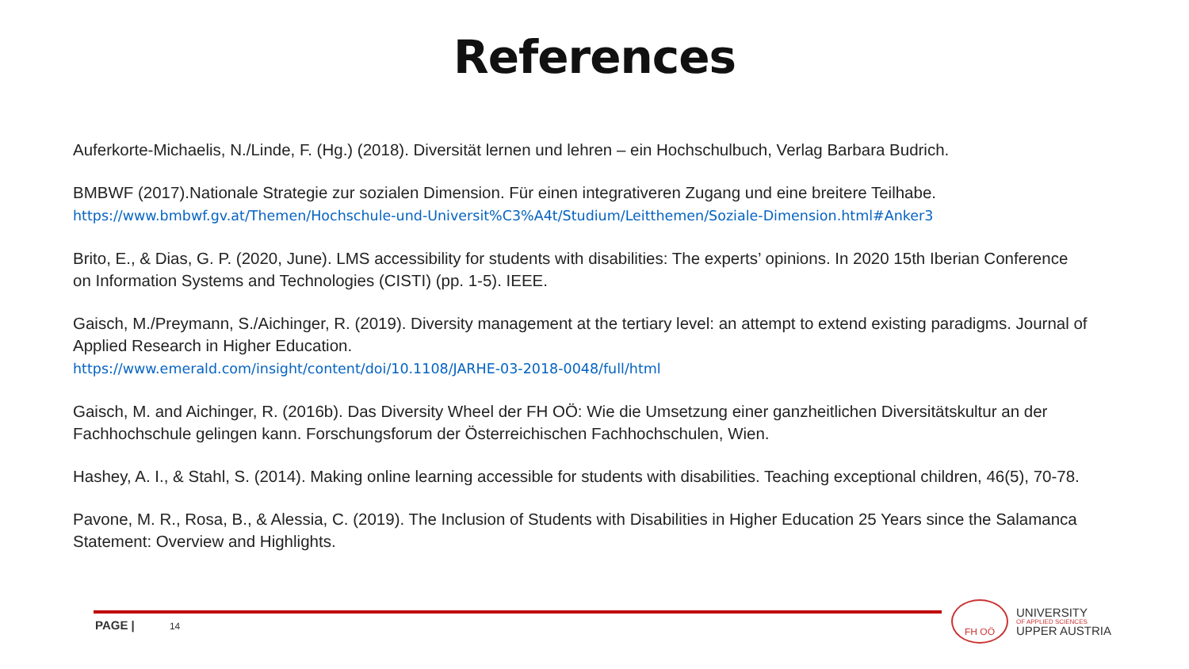References
Auferkorte-Michaelis, N./Linde, F. (Hg.) (2018). Diversität lernen und lehren – ein Hochschulbuch, Verlag Barbara Budrich.
BMBWF (2017).Nationale Strategie zur sozialen Dimension. Für einen integrativeren Zugang und eine breitere Teilhabe.
https://www.bmbwf.gv.at/Themen/Hochschule-und-Universit%C3%A4t/Studium/Leitthemen/Soziale-Dimension.html#Anker3
Brito, E., & Dias, G. P. (2020, June). LMS accessibility for students with disabilities: The experts’ opinions. In 2020 15th Iberian Conference on Information Systems and Technologies (CISTI) (pp. 1-5). IEEE.
Gaisch, M./Preymann, S./Aichinger, R. (2019). Diversity management at the tertiary level: an attempt to extend existing paradigms. Journal of Applied Research in Higher Education.
https://www.emerald.com/insight/content/doi/10.1108/JARHE-03-2018-0048/full/html
Gaisch, M. and Aichinger, R. (2016b). Das Diversity Wheel der FH OÖ: Wie die Umsetzung einer ganzheitlichen Diversitätskultur an der Fachhochschule gelingen kann. Forschungsforum der Österreichischen Fachhochschulen, Wien.
Hashey, A. I., & Stahl, S. (2014). Making online learning accessible for students with disabilities. Teaching exceptional children, 46(5), 70-78.
Pavone, M. R., Rosa, B., & Alessia, C. (2019). The Inclusion of Students with Disabilities in Higher Education 25 Years since the Salamanca Statement: Overview and Highlights.
PAGE | 14
FH OÖ
UNIVERSITY
OF APPLIED SCIENCES
UPPER AUSTRIA